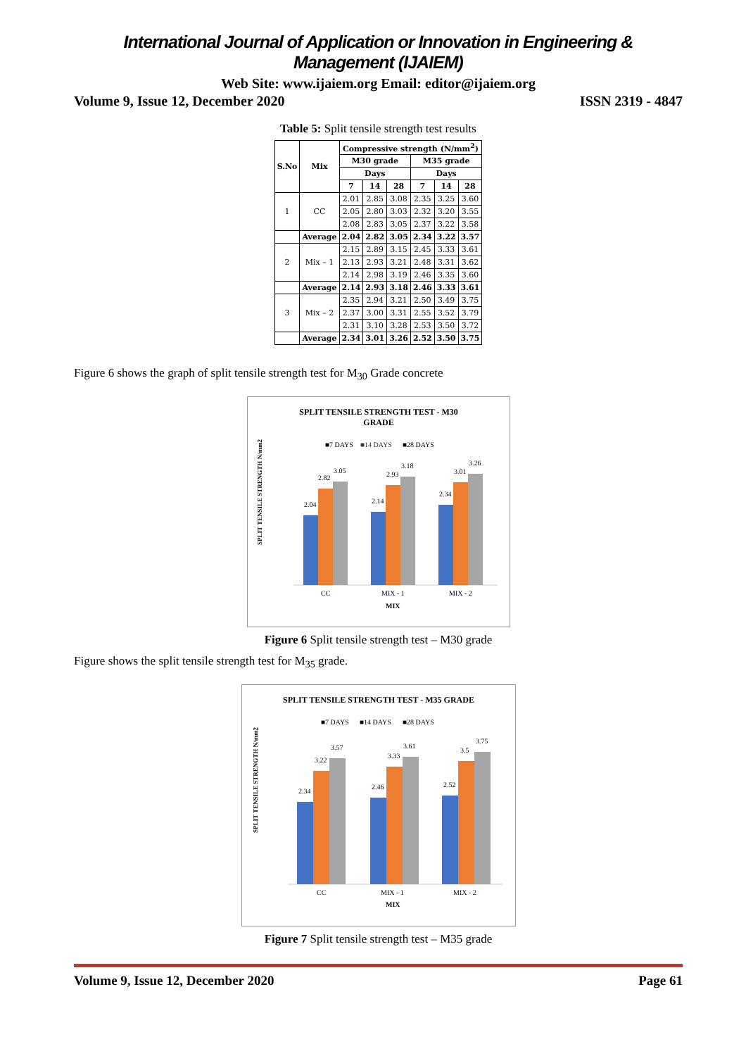International Journal of Application or Innovation in Engineering & Management (IJAIEM)
Web Site: www.ijaiem.org Email: editor@ijaiem.org
Volume 9, Issue 12, December 2020 ISSN 2319 - 4847
Table 5: Split tensile strength test results
| S.No | Mix | Compressive strength (N/mm<sup>2</sup>) | | | | | |
| --- | --- | --- | --- | --- | --- | --- | --- |
| | | M30 grade | | | M35 grade | | |
| | | Days | | | Days | | |
| | | 7 | 14 | 28 | 7 | 14 | 28 |
| 1 | CC | 2.01 | 2.85 | 3.08 | 2.35 | 3.25 | 3.60 |
| | | 2.05 | 2.80 | 3.03 | 2.32 | 3.20 | 3.55 |
| | | 2.08 | 2.83 | 3.05 | 2.37 | 3.22 | 3.58 |
| | Average | 2.04 | 2.82 | 3.05 | 2.34 | 3.22 | 3.57 |
| 2 | Mix – 1 | 2.15 | 2.89 | 3.15 | 2.45 | 3.33 | 3.61 |
| | | 2.13 | 2.93 | 3.21 | 2.48 | 3.31 | 3.62 |
| | | 2.14 | 2.98 | 3.19 | 2.46 | 3.35 | 3.60 |
| | Average | 2.14 | 2.93 | 3.18 | 2.46 | 3.33 | 3.61 |
| 3 | Mix – 2 | 2.35 | 2.94 | 3.21 | 2.50 | 3.49 | 3.75 |
| | | 2.37 | 3.00 | 3.31 | 2.55 | 3.52 | 3.79 |
| | | 2.31 | 3.10 | 3.28 | 2.53 | 3.50 | 3.72 |
| | Average | 2.34 | 3.01 | 3.26 | 2.52 | 3.50 | 3.75 |
Figure 6 shows the graph of split tensile strength test for M<sub>30</sub> Grade concrete
SPLIT TENSILE STRENGTH TEST - M30
GRADE
■7 DAYS
■14 DAYS
■28 DAYS
SPLIT TENSILE STRENGTH N/mm2
2.04
2.82
3.05
2.14
2.93
3.18
2.34
3.01
3.26
CC
MIX - 1
MIX - 2
MIX
Figure 6 Split tensile strength test – M30 grade
Figure shows the split tensile strength test for M<sub>35</sub> grade.
SPLIT TENSILE STRENGTH TEST - M35 GRADE
■7 DAYS
■14 DAYS
■28 DAYS
SPLIT TENSILE STRENGTH N/mm2
2.34
3.22
3.57
2.46
3.33
3.61
2.52
3.5
3.75
CC
MIX - 1
MIX - 2
MIX
Figure 7 Split tensile strength test – M35 grade
Volume 9, Issue 12, December 2020 Page 61